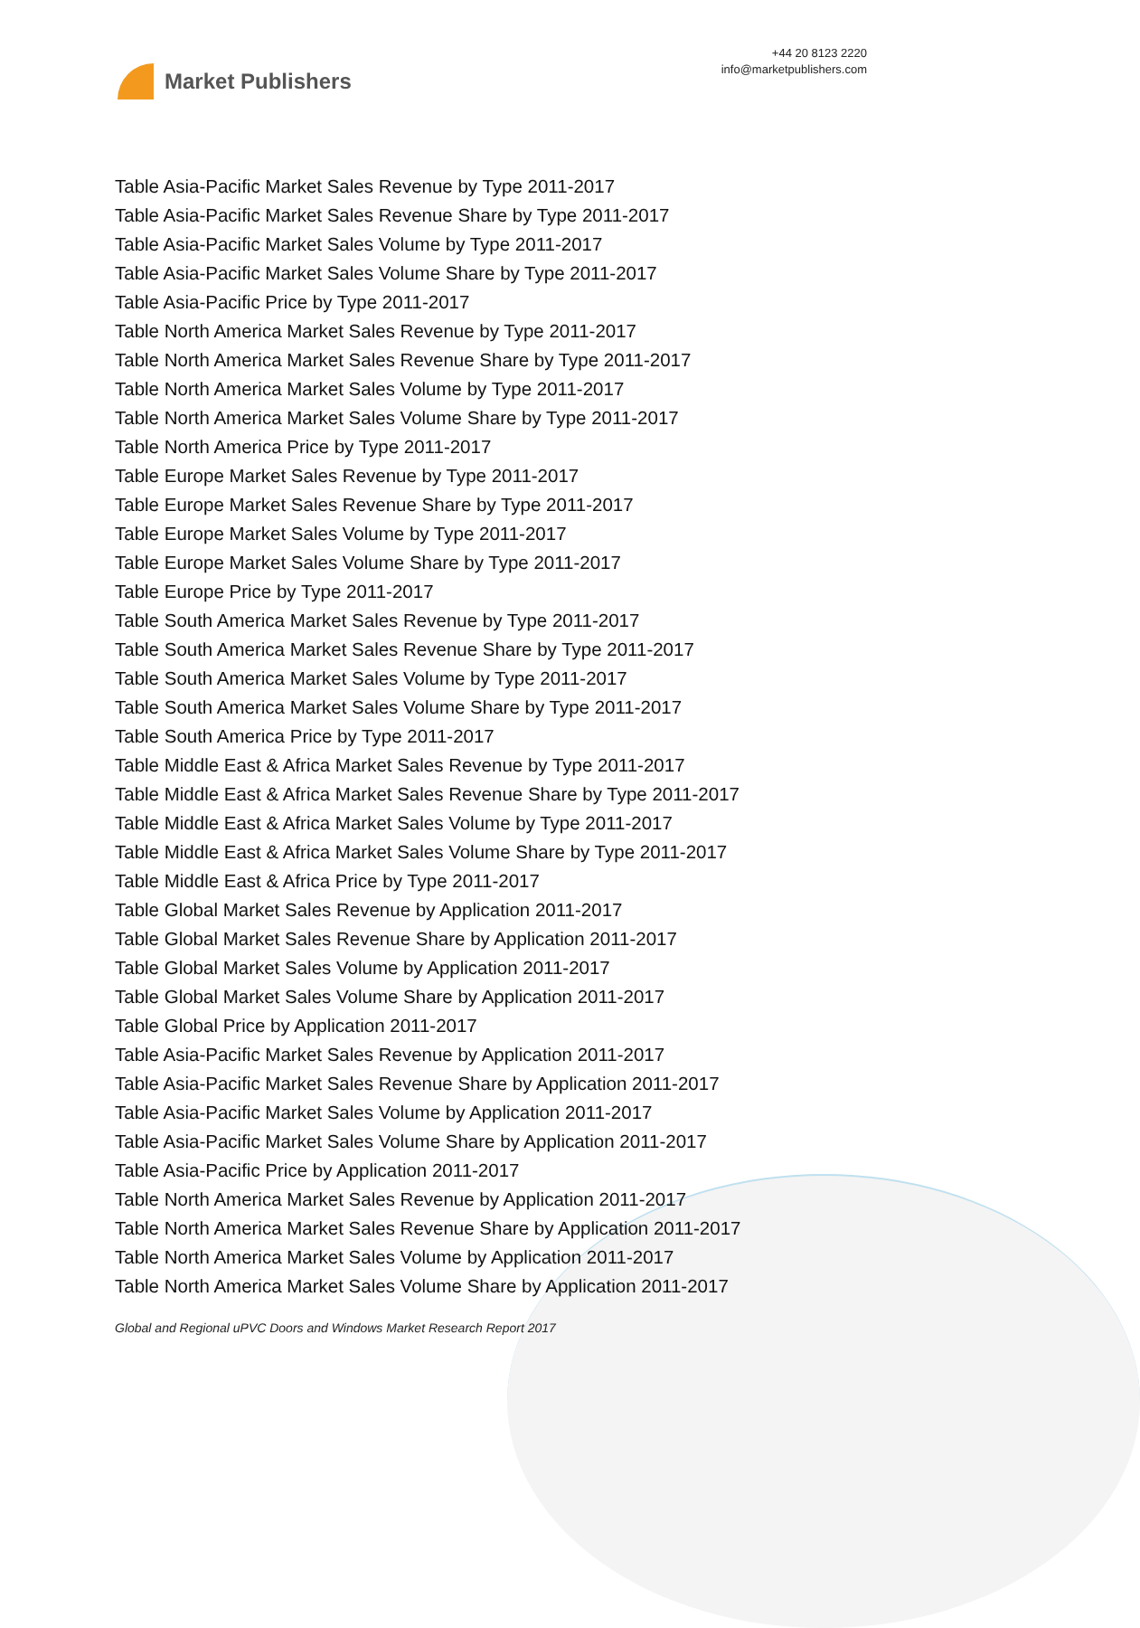Market Publishers
+44 20 8123 2220
info@marketpublishers.com
Table Asia-Pacific Market Sales Revenue by Type 2011-2017
Table Asia-Pacific Market Sales Revenue Share by Type 2011-2017
Table Asia-Pacific Market Sales Volume by Type 2011-2017
Table Asia-Pacific Market Sales Volume Share by Type 2011-2017
Table Asia-Pacific Price by Type 2011-2017
Table North America Market Sales Revenue by Type 2011-2017
Table North America Market Sales Revenue Share by Type 2011-2017
Table North America Market Sales Volume by Type 2011-2017
Table North America Market Sales Volume Share by Type 2011-2017
Table North America Price by Type 2011-2017
Table Europe Market Sales Revenue by Type 2011-2017
Table Europe Market Sales Revenue Share by Type 2011-2017
Table Europe Market Sales Volume by Type 2011-2017
Table Europe Market Sales Volume Share by Type 2011-2017
Table Europe Price by Type 2011-2017
Table South America Market Sales Revenue by Type 2011-2017
Table South America Market Sales Revenue Share by Type 2011-2017
Table South America Market Sales Volume by Type 2011-2017
Table South America Market Sales Volume Share by Type 2011-2017
Table South America Price by Type 2011-2017
Table Middle East & Africa Market Sales Revenue by Type 2011-2017
Table Middle East & Africa Market Sales Revenue Share by Type 2011-2017
Table Middle East & Africa Market Sales Volume by Type 2011-2017
Table Middle East & Africa Market Sales Volume Share by Type 2011-2017
Table Middle East & Africa Price by Type 2011-2017
Table Global Market Sales Revenue by Application 2011-2017
Table Global Market Sales Revenue Share by Application 2011-2017
Table Global Market Sales Volume by Application 2011-2017
Table Global Market Sales Volume Share by Application 2011-2017
Table Global Price by Application 2011-2017
Table Asia-Pacific Market Sales Revenue by Application 2011-2017
Table Asia-Pacific Market Sales Revenue Share by Application 2011-2017
Table Asia-Pacific Market Sales Volume by Application 2011-2017
Table Asia-Pacific Market Sales Volume Share by Application 2011-2017
Table Asia-Pacific Price by Application 2011-2017
Table North America Market Sales Revenue by Application 2011-2017
Table North America Market Sales Revenue Share by Application 2011-2017
Table North America Market Sales Volume by Application 2011-2017
Table North America Market Sales Volume Share by Application 2011-2017
Global and Regional uPVC Doors and Windows Market Research Report 2017